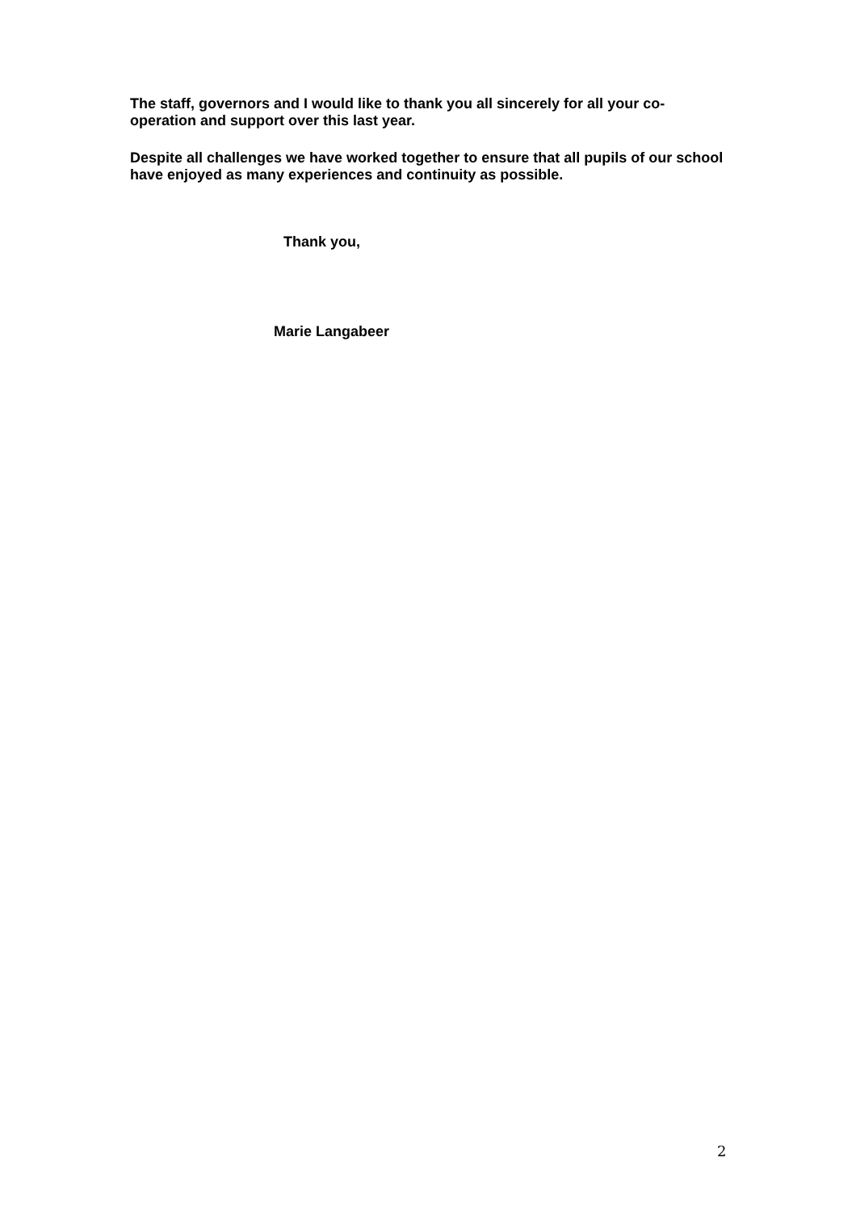The staff, governors and I would like to thank you all sincerely for all your co-operation and support over this last year.
Despite all challenges we have worked together to ensure that all pupils of our school have enjoyed as many experiences and continuity as possible.
Thank you,
Marie Langabeer
2